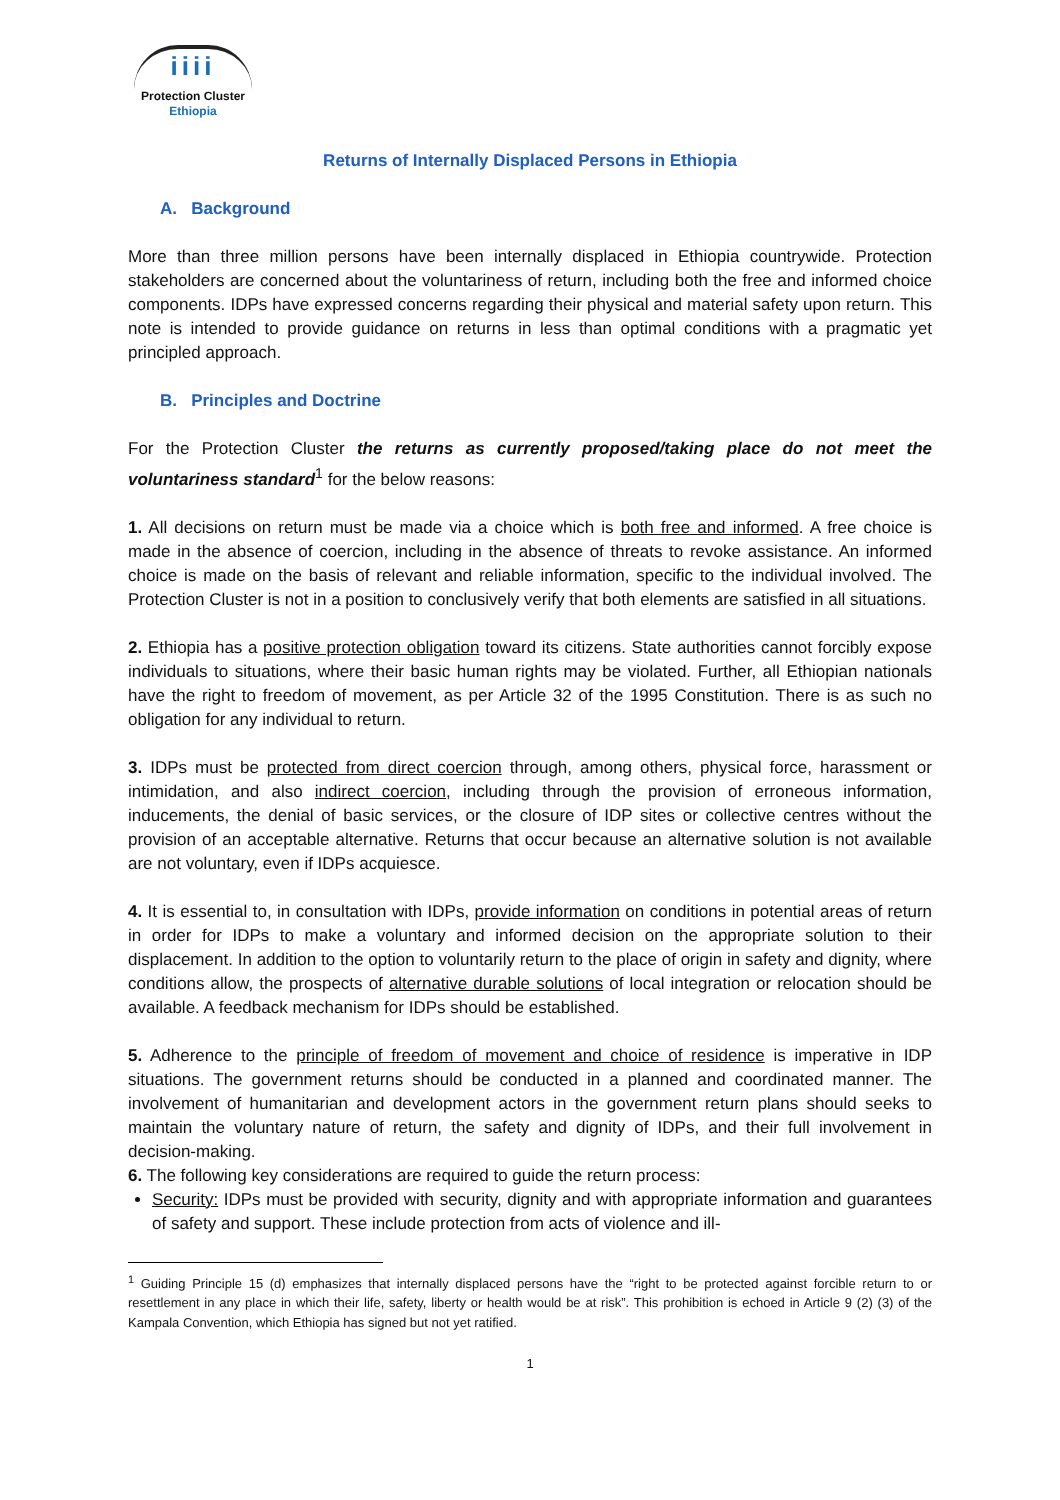iiii
Protection Cluster
Ethiopia
Returns of Internally Displaced Persons in Ethiopia
A. Background
More than three million persons have been internally displaced in Ethiopia countrywide. Protection stakeholders are concerned about the voluntariness of return, including both the free and informed choice components. IDPs have expressed concerns regarding their physical and material safety upon return. This note is intended to provide guidance on returns in less than optimal conditions with a pragmatic yet principled approach.
B. Principles and Doctrine
For the Protection Cluster the returns as currently proposed/taking place do not meet the voluntariness standard<sup>1</sup> for the below reasons:
1. All decisions on return must be made via a choice which is both free and informed. A free choice is made in the absence of coercion, including in the absence of threats to revoke assistance. An informed choice is made on the basis of relevant and reliable information, specific to the individual involved. The Protection Cluster is not in a position to conclusively verify that both elements are satisfied in all situations.
2. Ethiopia has a positive protection obligation toward its citizens. State authorities cannot forcibly expose individuals to situations, where their basic human rights may be violated. Further, all Ethiopian nationals have the right to freedom of movement, as per Article 32 of the 1995 Constitution. There is as such no obligation for any individual to return.
3. IDPs must be protected from direct coercion through, among others, physical force, harassment or intimidation, and also indirect coercion, including through the provision of erroneous information, inducements, the denial of basic services, or the closure of IDP sites or collective centres without the provision of an acceptable alternative. Returns that occur because an alternative solution is not available are not voluntary, even if IDPs acquiesce.
4. It is essential to, in consultation with IDPs, provide information on conditions in potential areas of return in order for IDPs to make a voluntary and informed decision on the appropriate solution to their displacement. In addition to the option to voluntarily return to the place of origin in safety and dignity, where conditions allow, the prospects of alternative durable solutions of local integration or relocation should be available. A feedback mechanism for IDPs should be established.
5. Adherence to the principle of freedom of movement and choice of residence is imperative in IDP situations. The government returns should be conducted in a planned and coordinated manner. The involvement of humanitarian and development actors in the government return plans should seeks to maintain the voluntary nature of return, the safety and dignity of IDPs, and their full involvement in decision-making.
6. The following key considerations are required to guide the return process:
Security: IDPs must be provided with security, dignity and with appropriate information and guarantees of safety and support. These include protection from acts of violence and ill-
<sup>1</sup> Guiding Principle 15 (d) emphasizes that internally displaced persons have the “right to be protected against forcible return to or resettlement in any place in which their life, safety, liberty or health would be at risk”. This prohibition is echoed in Article 9 (2) (3) of the Kampala Convention, which Ethiopia has signed but not yet ratified.
1